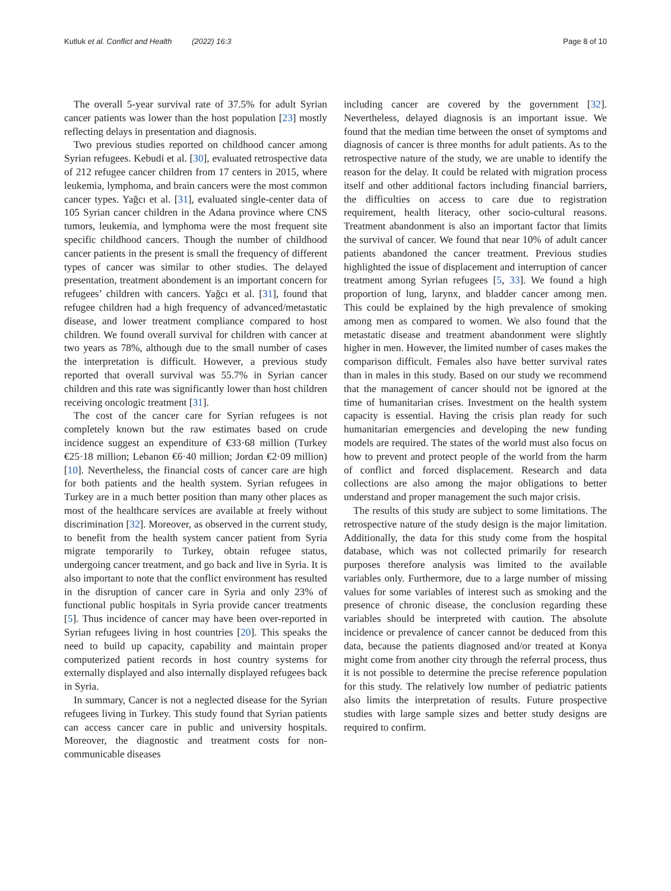Kutluk et al. Conflict and Health (2022) 16:3
Page 8 of 10
The overall 5-year survival rate of 37.5% for adult Syrian cancer patients was lower than the host population [23] mostly reflecting delays in presentation and diagnosis.
Two previous studies reported on childhood cancer among Syrian refugees. Kebudi et al. [30], evaluated retrospective data of 212 refugee cancer children from 17 centers in 2015, where leukemia, lymphoma, and brain cancers were the most common cancer types. Yağcı et al. [31], evaluated single-center data of 105 Syrian cancer children in the Adana province where CNS tumors, leukemia, and lymphoma were the most frequent site specific childhood cancers. Though the number of childhood cancer patients in the present is small the frequency of different types of cancer was similar to other studies. The delayed presentation, treatment abondement is an important concern for refugees’ children with cancers. Yağcı et al. [31], found that refugee children had a high frequency of advanced/metastatic disease, and lower treatment compliance compared to host children. We found overall survival for children with cancer at two years as 78%, although due to the small number of cases the interpretation is difficult. However, a previous study reported that overall survival was 55.7% in Syrian cancer children and this rate was significantly lower than host children receiving oncologic treatment [31].
The cost of the cancer care for Syrian refugees is not completely known but the raw estimates based on crude incidence suggest an expenditure of €33·68 million (Turkey €25·18 million; Lebanon €6·40 million; Jordan €2·09 million) [10]. Nevertheless, the financial costs of cancer care are high for both patients and the health system. Syrian refugees in Turkey are in a much better position than many other places as most of the healthcare services are available at freely without discrimination [32]. Moreover, as observed in the current study, to benefit from the health system cancer patient from Syria migrate temporarily to Turkey, obtain refugee status, undergoing cancer treatment, and go back and live in Syria. It is also important to note that the conflict environment has resulted in the disruption of cancer care in Syria and only 23% of functional public hospitals in Syria provide cancer treatments [5]. Thus incidence of cancer may have been over-reported in Syrian refugees living in host countries [20]. This speaks the need to build up capacity, capability and maintain proper computerized patient records in host country systems for externally displayed and also internally displayed refugees back in Syria.
In summary, Cancer is not a neglected disease for the Syrian refugees living in Turkey. This study found that Syrian patients can access cancer care in public and university hospitals. Moreover, the diagnostic and treatment costs for non-communicable diseases
including cancer are covered by the government [32]. Nevertheless, delayed diagnosis is an important issue. We found that the median time between the onset of symptoms and diagnosis of cancer is three months for adult patients. As to the retrospective nature of the study, we are unable to identify the reason for the delay. It could be related with migration process itself and other additional factors including financial barriers, the difficulties on access to care due to registration requirement, health literacy, other socio-cultural reasons. Treatment abandonment is also an important factor that limits the survival of cancer. We found that near 10% of adult cancer patients abandoned the cancer treatment. Previous studies highlighted the issue of displacement and interruption of cancer treatment among Syrian refugees [5, 33]. We found a high proportion of lung, larynx, and bladder cancer among men. This could be explained by the high prevalence of smoking among men as compared to women. We also found that the metastatic disease and treatment abandonment were slightly higher in men. However, the limited number of cases makes the comparison difficult. Females also have better survival rates than in males in this study. Based on our study we recommend that the management of cancer should not be ignored at the time of humanitarian crises. Investment on the health system capacity is essential. Having the crisis plan ready for such humanitarian emergencies and developing the new funding models are required. The states of the world must also focus on how to prevent and protect people of the world from the harm of conflict and forced displacement. Research and data collections are also among the major obligations to better understand and proper management the such major crisis.
The results of this study are subject to some limitations. The retrospective nature of the study design is the major limitation. Additionally, the data for this study come from the hospital database, which was not collected primarily for research purposes therefore analysis was limited to the available variables only. Furthermore, due to a large number of missing values for some variables of interest such as smoking and the presence of chronic disease, the conclusion regarding these variables should be interpreted with caution. The absolute incidence or prevalence of cancer cannot be deduced from this data, because the patients diagnosed and/or treated at Konya might come from another city through the referral process, thus it is not possible to determine the precise reference population for this study. The relatively low number of pediatric patients also limits the interpretation of results. Future prospective studies with large sample sizes and better study designs are required to confirm.